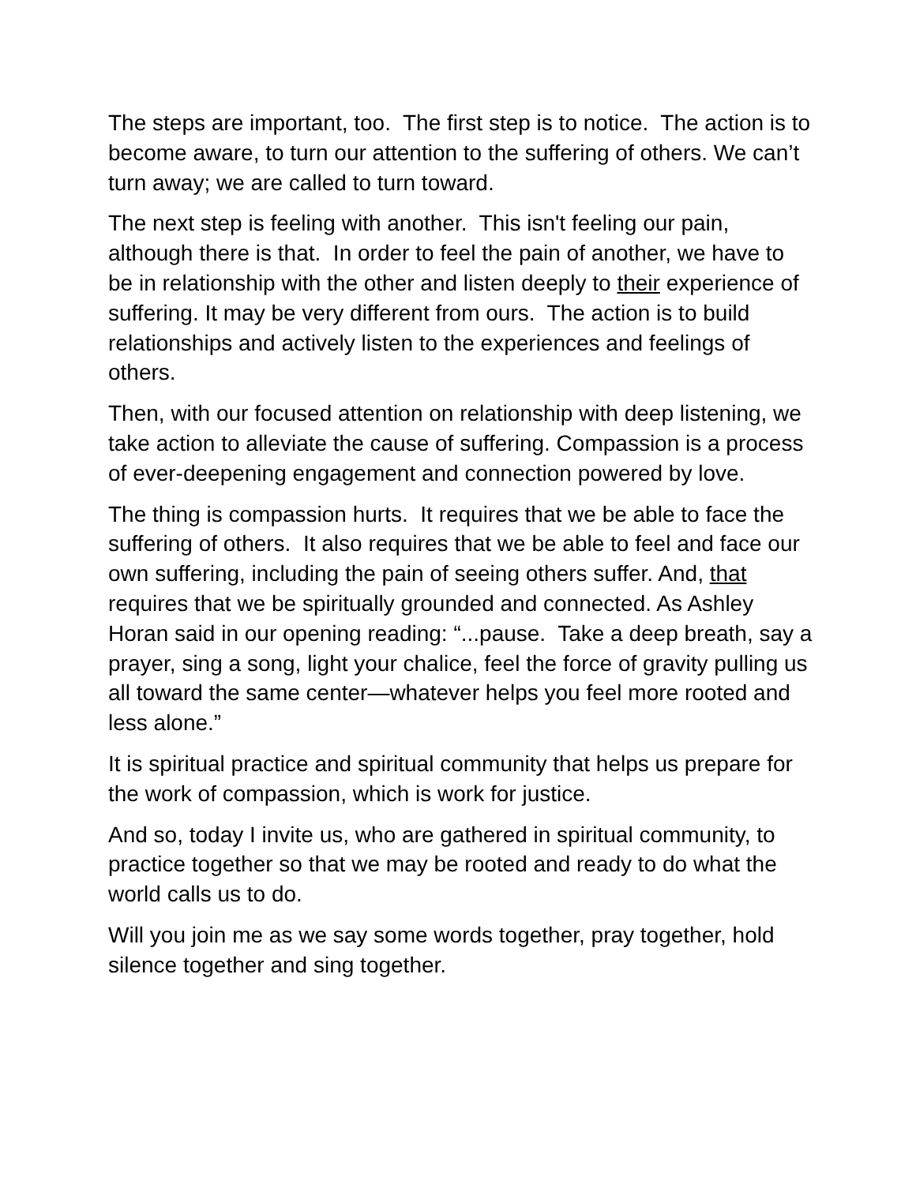The steps are important, too. The first step is to notice. The action is to become aware, to turn our attention to the suffering of others. We can’t turn away; we are called to turn toward.
The next step is feeling with another. This isn't feeling our pain, although there is that. In order to feel the pain of another, we have to be in relationship with the other and listen deeply to their experience of suffering. It may be very different from ours. The action is to build relationships and actively listen to the experiences and feelings of others.
Then, with our focused attention on relationship with deep listening, we take action to alleviate the cause of suffering. Compassion is a process of ever-deepening engagement and connection powered by love.
The thing is compassion hurts. It requires that we be able to face the suffering of others. It also requires that we be able to feel and face our own suffering, including the pain of seeing others suffer. And, that requires that we be spiritually grounded and connected. As Ashley Horan said in our opening reading: “...pause. Take a deep breath, say a prayer, sing a song, light your chalice, feel the force of gravity pulling us all toward the same center—whatever helps you feel more rooted and less alone.”
It is spiritual practice and spiritual community that helps us prepare for the work of compassion, which is work for justice.
And so, today I invite us, who are gathered in spiritual community, to practice together so that we may be rooted and ready to do what the world calls us to do.
Will you join me as we say some words together, pray together, hold silence together and sing together.